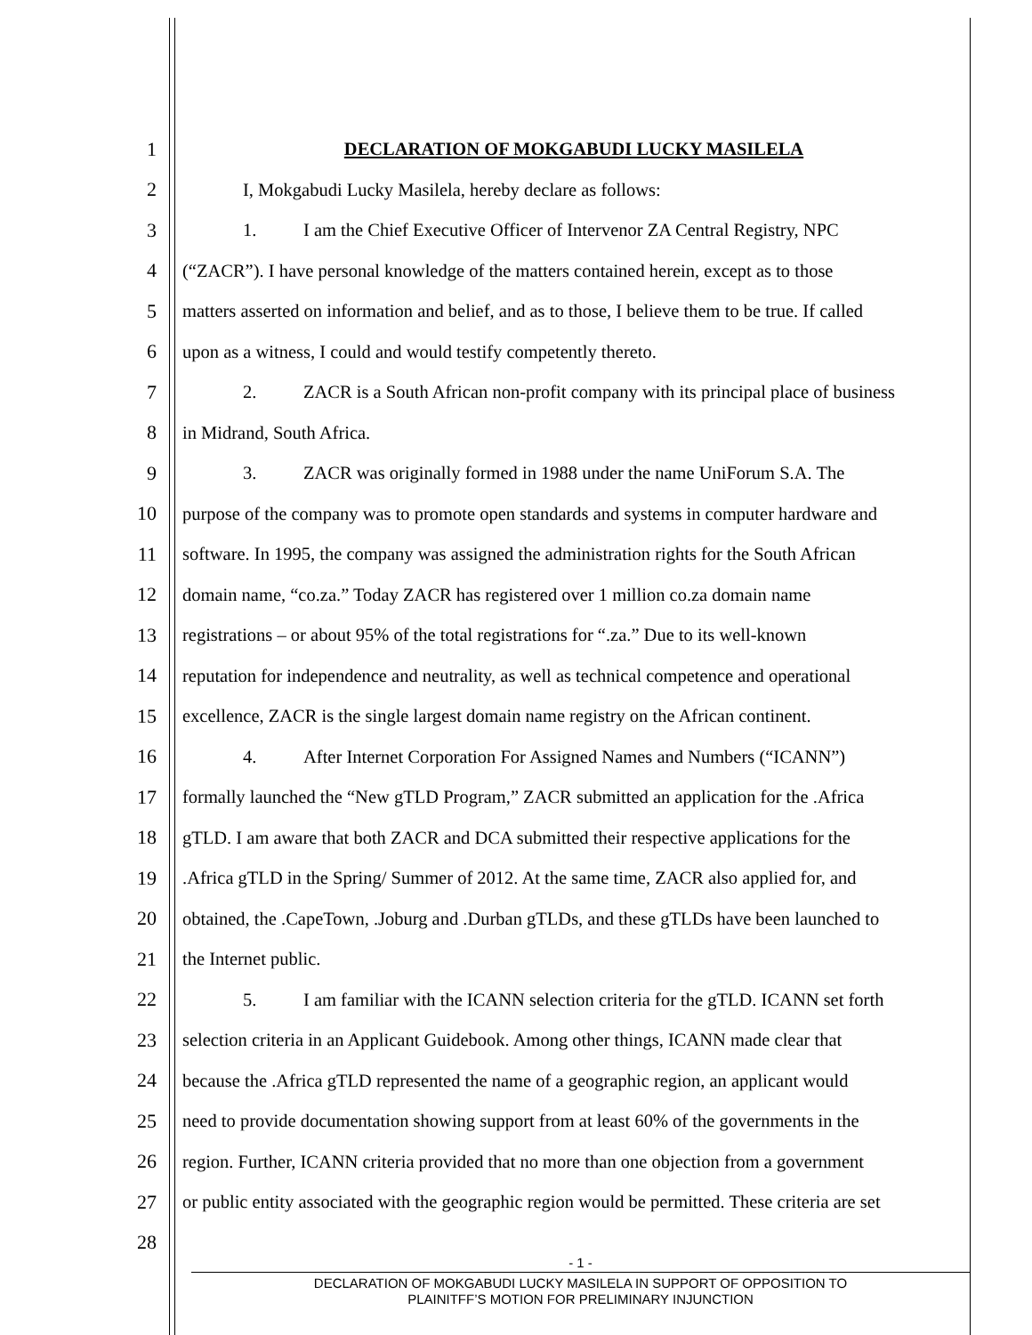1 DECLARATION OF MOKGABUDI LUCKY MASILELA
2 I, Mokgabudi Lucky Masilela, hereby declare as follows:
3 1. I am the Chief Executive Officer of Intervenor ZA Central Registry, NPC
4 (“ZACR”). I have personal knowledge of the matters contained herein, except as to those
5 matters asserted on information and belief, and as to those, I believe them to be true. If called
6 upon as a witness, I could and would testify competently thereto.
7 2. ZACR is a South African non-profit company with its principal place of business
8 in Midrand, South Africa.
9 3. ZACR was originally formed in 1988 under the name UniForum S.A. The
10 purpose of the company was to promote open standards and systems in computer hardware and
11 software. In 1995, the company was assigned the administration rights for the South African
12 domain name, “co.za.” Today ZACR has registered over 1 million co.za domain name
13 registrations – or about 95% of the total registrations for “.za.” Due to its well-known
14 reputation for independence and neutrality, as well as technical competence and operational
15 excellence, ZACR is the single largest domain name registry on the African continent.
16 4. After Internet Corporation For Assigned Names and Numbers (“ICANN”)
17 formally launched the “New gTLD Program,” ZACR submitted an application for the .Africa
18 gTLD. I am aware that both ZACR and DCA submitted their respective applications for the
19 .Africa gTLD in the Spring/ Summer of 2012. At the same time, ZACR also applied for, and
20 obtained, the .CapeTown, .Joburg and .Durban gTLDs, and these gTLDs have been launched to
21 the Internet public.
22 5. I am familiar with the ICANN selection criteria for the gTLD. ICANN set forth
23 selection criteria in an Applicant Guidebook. Among other things, ICANN made clear that
24 because the .Africa gTLD represented the name of a geographic region, an applicant would
25 need to provide documentation showing support from at least 60% of the governments in the
26 region. Further, ICANN criteria provided that no more than one objection from a government
27 or public entity associated with the geographic region would be permitted. These criteria are set
28
- 1 -
DECLARATION OF MOKGABUDI LUCKY MASILELA IN SUPPORT OF OPPOSITION TO
PLAINITFF’S MOTION FOR PRELIMINARY INJUNCTION